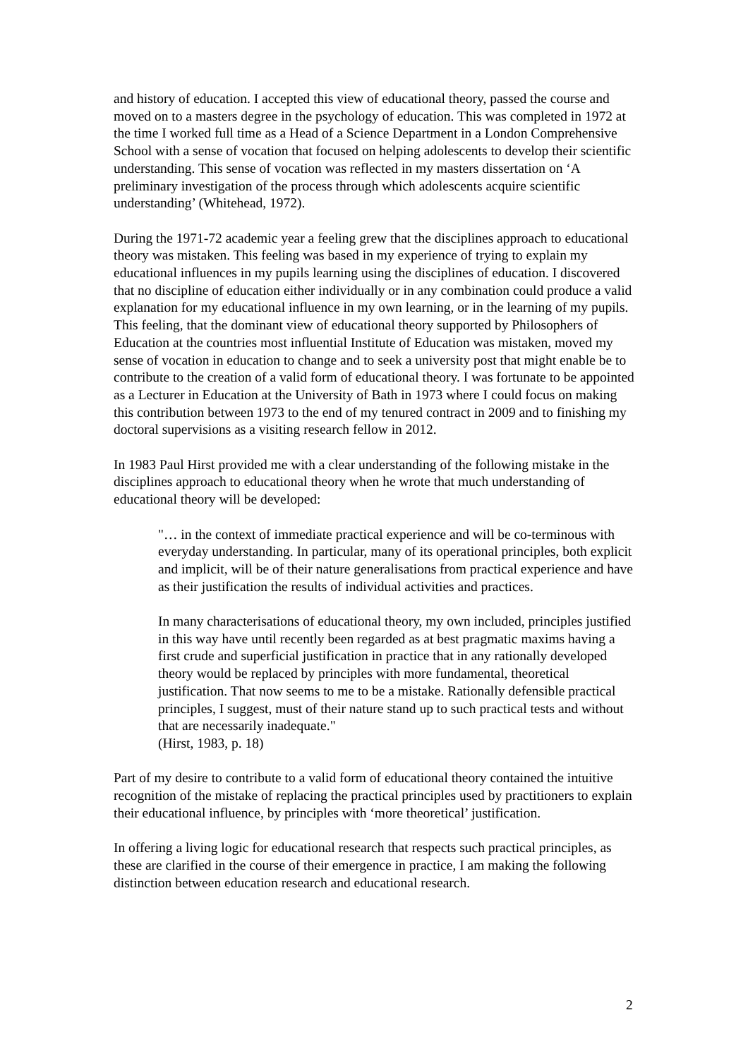and history of education. I accepted this view of educational theory, passed the course and moved on to a masters degree in the psychology of education. This was completed in 1972 at the time I worked full time as a Head of a Science Department in a London Comprehensive School with a sense of vocation that focused on helping adolescents to develop their scientific understanding. This sense of vocation was reflected in my masters dissertation on ‘A preliminary investigation of the process through which adolescents acquire scientific understanding’ (Whitehead, 1972).
During the 1971-72 academic year a feeling grew that the disciplines approach to educational theory was mistaken. This feeling was based in my experience of trying to explain my educational influences in my pupils learning using the disciplines of education. I discovered that no discipline of education either individually or in any combination could produce a valid explanation for my educational influence in my own learning, or in the learning of my pupils. This feeling, that the dominant view of educational theory supported by Philosophers of Education at the countries most influential Institute of Education was mistaken, moved my sense of vocation in education to change and to seek a university post that might enable be to contribute to the creation of a valid form of educational theory. I was fortunate to be appointed as a Lecturer in Education at the University of Bath in 1973 where I could focus on making this contribution between 1973 to the end of my tenured contract in 2009 and to finishing my doctoral supervisions as a visiting research fellow in 2012.
In 1983 Paul Hirst provided me with a clear understanding of the following mistake in the disciplines approach to educational theory when he wrote that much understanding of educational theory will be developed:
"… in the context of immediate practical experience and will be co-terminous with everyday understanding. In particular, many of its operational principles, both explicit and implicit, will be of their nature generalisations from practical experience and have as their justification the results of individual activities and practices.
In many characterisations of educational theory, my own included, principles justified in this way have until recently been regarded as at best pragmatic maxims having a first crude and superficial justification in practice that in any rationally developed theory would be replaced by principles with more fundamental, theoretical justification. That now seems to me to be a mistake. Rationally defensible practical principles, I suggest, must of their nature stand up to such practical tests and without that are necessarily inadequate."
(Hirst, 1983, p. 18)
Part of my desire to contribute to a valid form of educational theory contained the intuitive recognition of the mistake of replacing the practical principles used by practitioners to explain their educational influence, by principles with ‘more theoretical’ justification.
In offering a living logic for educational research that respects such practical principles, as these are clarified in the course of their emergence in practice, I am making the following distinction between education research and educational research.
2